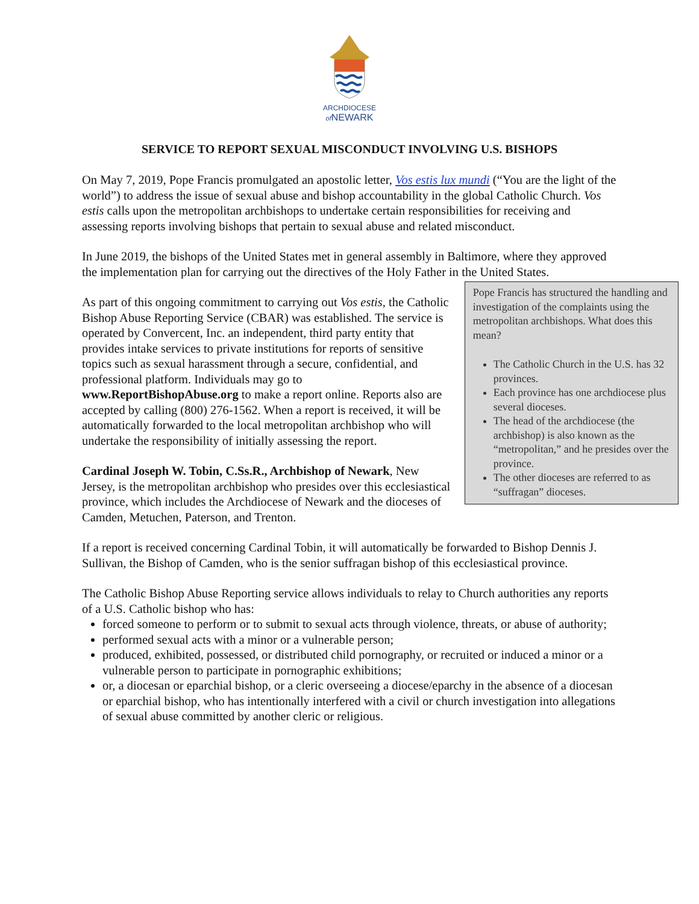ARCHDIOCESE
of NEWARK
SERVICE TO REPORT SEXUAL MISCONDUCT INVOLVING U.S. BISHOPS
On May 7, 2019, Pope Francis promulgated an apostolic letter, Vos estis lux mundi (“You are the light of the world”) to address the issue of sexual abuse and bishop accountability in the global Catholic Church. Vos estis calls upon the metropolitan archbishops to undertake certain responsibilities for receiving and assessing reports involving bishops that pertain to sexual abuse and related misconduct.
In June 2019, the bishops of the United States met in general assembly in Baltimore, where they approved the implementation plan for carrying out the directives of the Holy Father in the United States.
As part of this ongoing commitment to carrying out Vos estis, the Catholic Bishop Abuse Reporting Service (CBAR) was established. The service is operated by Convercent, Inc. an independent, third party entity that provides intake services to private institutions for reports of sensitive topics such as sexual harassment through a secure, confidential, and professional platform. Individuals may go to www.ReportBishopAbuse.org to make a report online. Reports also are accepted by calling (800) 276-1562. When a report is received, it will be automatically forwarded to the local metropolitan archbishop who will undertake the responsibility of initially assessing the report.
Cardinal Joseph W. Tobin, C.Ss.R., Archbishop of Newark, New Jersey, is the metropolitan archbishop who presides over this ecclesiastical province, which includes the Archdiocese of Newark and the dioceses of Camden, Metuchen, Paterson, and Trenton.
Pope Francis has structured the handling and investigation of the complaints using the metropolitan archbishops. What does this mean?
The Catholic Church in the U.S. has 32 provinces.
Each province has one archdiocese plus several dioceses.
The head of the archdiocese (the archbishop) is also known as the “metropolitan,” and he presides over the province.
The other dioceses are referred to as “suffragan” dioceses.
If a report is received concerning Cardinal Tobin, it will automatically be forwarded to Bishop Dennis J. Sullivan, the Bishop of Camden, who is the senior suffragan bishop of this ecclesiastical province.
The Catholic Bishop Abuse Reporting service allows individuals to relay to Church authorities any reports of a U.S. Catholic bishop who has:
forced someone to perform or to submit to sexual acts through violence, threats, or abuse of authority;
performed sexual acts with a minor or a vulnerable person;
produced, exhibited, possessed, or distributed child pornography, or recruited or induced a minor or a vulnerable person to participate in pornographic exhibitions;
or, a diocesan or eparchial bishop, or a cleric overseeing a diocese/eparchy in the absence of a diocesan or eparchial bishop, who has intentionally interfered with a civil or church investigation into allegations of sexual abuse committed by another cleric or religious.